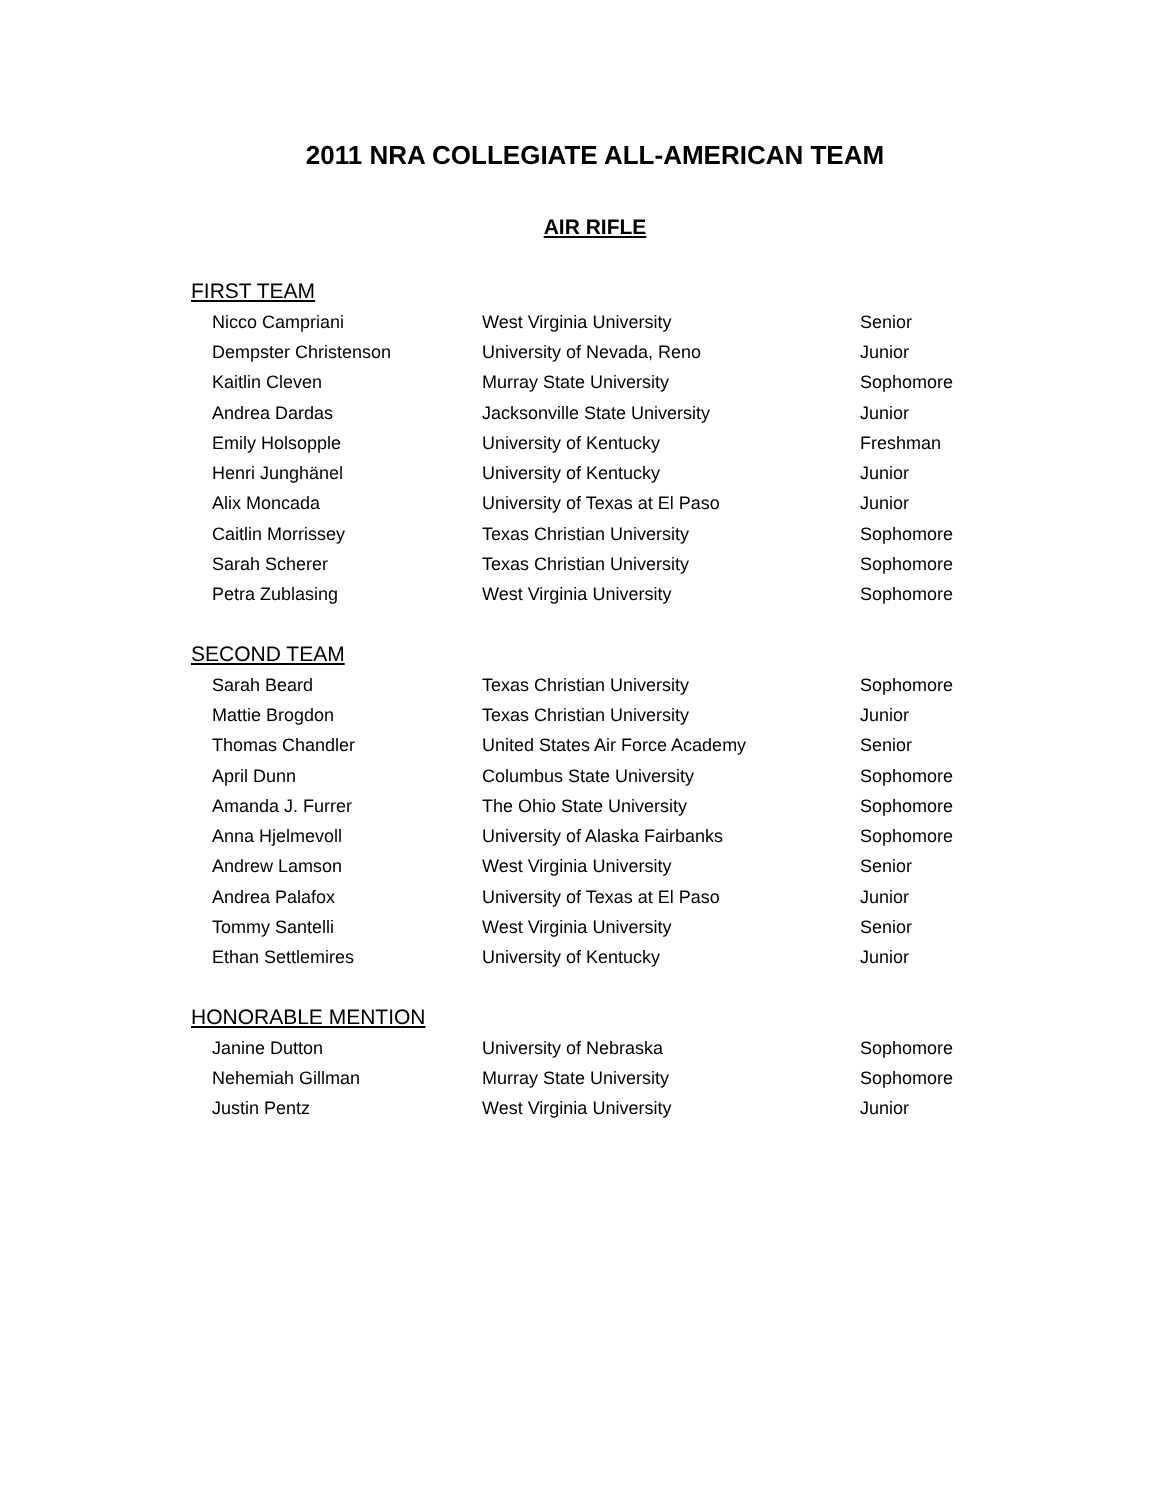2011 NRA COLLEGIATE ALL-AMERICAN TEAM
AIR RIFLE
FIRST TEAM
| Nicco Campriani | West Virginia University | Senior |
| Dempster Christenson | University of Nevada, Reno | Junior |
| Kaitlin Cleven | Murray State University | Sophomore |
| Andrea Dardas | Jacksonville State University | Junior |
| Emily Holsopple | University of Kentucky | Freshman |
| Henri Junghänel | University of Kentucky | Junior |
| Alix Moncada | University of Texas at El Paso | Junior |
| Caitlin Morrissey | Texas Christian University | Sophomore |
| Sarah Scherer | Texas Christian University | Sophomore |
| Petra Zublasing | West Virginia University | Sophomore |
SECOND TEAM
| Sarah Beard | Texas Christian University | Sophomore |
| Mattie Brogdon | Texas Christian University | Junior |
| Thomas Chandler | United States Air Force Academy | Senior |
| April Dunn | Columbus State University | Sophomore |
| Amanda J. Furrer | The Ohio State University | Sophomore |
| Anna Hjelmevoll | University of Alaska Fairbanks | Sophomore |
| Andrew Lamson | West Virginia University | Senior |
| Andrea Palafox | University of Texas at El Paso | Junior |
| Tommy Santelli | West Virginia University | Senior |
| Ethan Settlemires | University of Kentucky | Junior |
HONORABLE MENTION
| Janine Dutton | University of Nebraska | Sophomore |
| Nehemiah Gillman | Murray State University | Sophomore |
| Justin Pentz | West Virginia University | Junior |